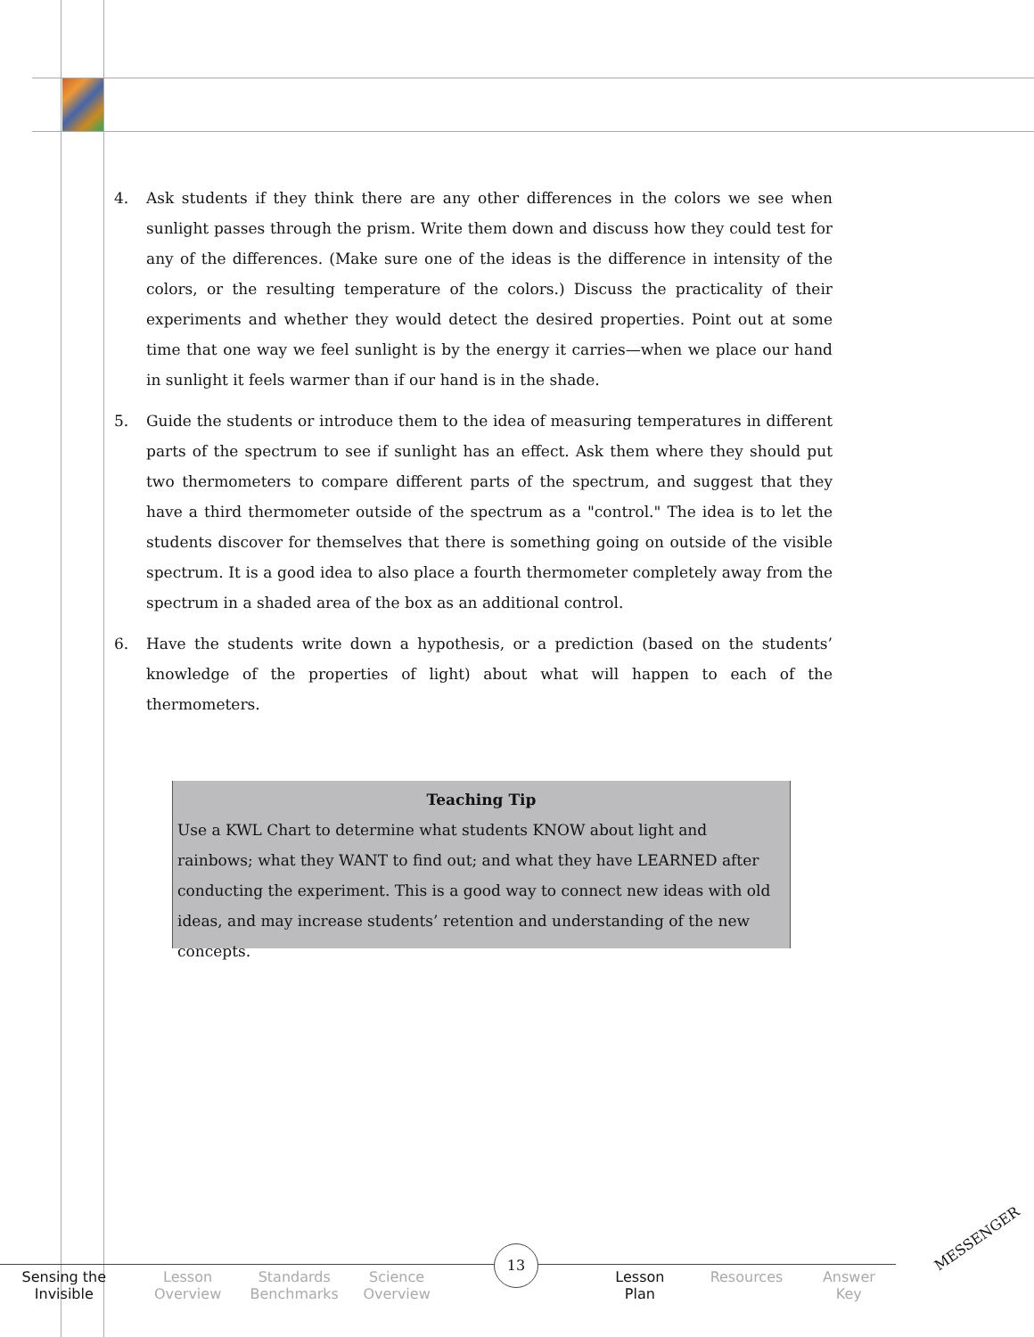4. Ask students if they think there are any other differences in the colors we see when sunlight passes through the prism. Write them down and discuss how they could test for any of the differences. (Make sure one of the ideas is the difference in intensity of the colors, or the resulting temperature of the colors.) Discuss the practicality of their experiments and whether they would detect the desired properties. Point out at some time that one way we feel sunlight is by the energy it carries—when we place our hand in sunlight it feels warmer than if our hand is in the shade.
5. Guide the students or introduce them to the idea of measuring temperatures in different parts of the spectrum to see if sunlight has an effect. Ask them where they should put two thermometers to compare different parts of the spectrum, and suggest that they have a third thermometer outside of the spectrum as a "control." The idea is to let the students discover for themselves that there is something going on outside of the visible spectrum. It is a good idea to also place a fourth thermometer completely away from the spectrum in a shaded area of the box as an additional control.
6. Have the students write down a hypothesis, or a prediction (based on the students’ knowledge of the properties of light) about what will happen to each of the thermometers.
Teaching Tip
Use a KWL Chart to determine what students KNOW about light and rainbows; what they WANT to find out; and what they have LEARNED after conducting the experiment. This is a good way to connect new ideas with old ideas, and may increase students’ retention and understanding of the new concepts.
Sensing the
Invisible
Lesson
Overview
Standards
Benchmarks
Science
Overview
Lesson
Plan
Resources Answer
Key
13
MESSENGER